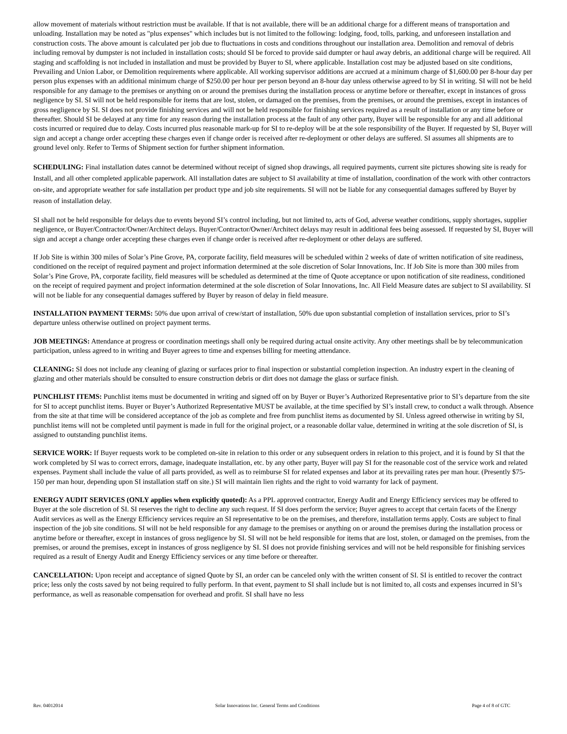allow movement of materials without restriction must be available. If that is not available, there will be an additional charge for a different means of transportation and unloading. Installation may be noted as "plus expenses" which includes but is not limited to the following: lodging, food, tolls, parking, and unforeseen installation and construction costs. The above amount is calculated per job due to fluctuations in costs and conditions throughout our installation area. Demolition and removal of debris including removal by dumpster is not included in installation costs; should SI be forced to provide said dumpter or haul away debris, an additional charge will be required. All staging and scaffolding is not included in installation and must be provided by Buyer to SI, where applicable. Installation cost may be adjusted based on site conditions, Prevailing and Union Labor, or Demolition requirements where applicable. All working supervisor additions are accrued at a minimum charge of $1,600.00 per 8-hour day per person plus expenses with an additional minimum charge of $250.00 per hour per person beyond an 8-hour day unless otherwise agreed to by SI in writing. SI will not be held responsible for any damage to the premises or anything on or around the premises during the installation process or anytime before or thereafter, except in instances of gross negligence by SI. SI will not be held responsible for items that are lost, stolen, or damaged on the premises, from the premises, or around the premises, except in instances of gross negligence by SI. SI does not provide finishing services and will not be held responsible for finishing services required as a result of installation or any time before or thereafter. Should SI be delayed at any time for any reason during the installation process at the fault of any other party, Buyer will be responsible for any and all additional costs incurred or required due to delay. Costs incurred plus reasonable mark-up for SI to re-deploy will be at the sole responsibility of the Buyer. If requested by SI, Buyer will sign and accept a change order accepting these charges even if change order is received after re-deployment or other delays are suffered. SI assumes all shipments are to ground level only. Refer to Terms of Shipment section for further shipment information.
SCHEDULING: Final installation dates cannot be determined without receipt of signed shop drawings, all required payments, current site pictures showing site is ready for Install, and all other completed applicable paperwork. All installation dates are subject to SI availability at time of installation, coordination of the work with other contractors on-site, and appropriate weather for safe installation per product type and job site requirements. SI will not be liable for any consequential damages suffered by Buyer by reason of installation delay.
SI shall not be held responsible for delays due to events beyond SI’s control including, but not limited to, acts of God, adverse weather conditions, supply shortages, supplier negligence, or Buyer/Contractor/Owner/Architect delays. Buyer/Contractor/Owner/Architect delays may result in additional fees being assessed. If requested by SI, Buyer will sign and accept a change order accepting these charges even if change order is received after re-deployment or other delays are suffered.
If Job Site is within 300 miles of Solar’s Pine Grove, PA, corporate facility, field measures will be scheduled within 2 weeks of date of written notification of site readiness, conditioned on the receipt of required payment and project information determined at the sole discretion of Solar Innovations, Inc. If Job Site is more than 300 miles from Solar’s Pine Grove, PA, corporate facility, field measures will be scheduled as determined at the time of Quote acceptance or upon notification of site readiness, conditioned on the receipt of required payment and project information determined at the sole discretion of Solar Innovations, Inc. All Field Measure dates are subject to SI availability. SI will not be liable for any consequential damages suffered by Buyer by reason of delay in field measure.
INSTALLATION PAYMENT TERMS: 50% due upon arrival of crew/start of installation, 50% due upon substantial completion of installation services, prior to SI’s departure unless otherwise outlined on project payment terms.
JOB MEETINGS: Attendance at progress or coordination meetings shall only be required during actual onsite activity. Any other meetings shall be by telecommunication participation, unless agreed to in writing and Buyer agrees to time and expenses billing for meeting attendance.
CLEANING: SI does not include any cleaning of glazing or surfaces prior to final inspection or substantial completion inspection. An industry expert in the cleaning of glazing and other materials should be consulted to ensure construction debris or dirt does not damage the glass or surface finish.
PUNCHLIST ITEMS: Punchlist items must be documented in writing and signed off on by Buyer or Buyer’s Authorized Representative prior to SI’s departure from the site for SI to accept punchlist items. Buyer or Buyer’s Authorized Representative MUST be available, at the time specified by SI’s install crew, to conduct a walk through. Absence from the site at that time will be considered acceptance of the job as complete and free from punchlist items as documented by SI. Unless agreed otherwise in writing by SI, punchlist items will not be completed until payment is made in full for the original project, or a reasonable dollar value, determined in writing at the sole discretion of SI, is assigned to outstanding punchlist items.
SERVICE WORK: If Buyer requests work to be completed on-site in relation to this order or any subsequent orders in relation to this project, and it is found by SI that the work completed by SI was to correct errors, damage, inadequate installation, etc. by any other party, Buyer will pay SI for the reasonable cost of the service work and related expenses. Payment shall include the value of all parts provided, as well as to reimburse SI for related expenses and labor at its prevailing rates per man hour. (Presently $75-150 per man hour, depending upon SI installation staff on site.) SI will maintain lien rights and the right to void warranty for lack of payment.
ENERGY AUDIT SERVICES (ONLY applies when explicitly quoted): As a PPL approved contractor, Energy Audit and Energy Efficiency services may be offered to Buyer at the sole discretion of SI. SI reserves the right to decline any such request. If SI does perform the service; Buyer agrees to accept that certain facets of the Energy Audit services as well as the Energy Efficiency services require an SI representative to be on the premises, and therefore, installation terms apply. Costs are subject to final inspection of the job site conditions. SI will not be held responsible for any damage to the premises or anything on or around the premises during the installation process or anytime before or thereafter, except in instances of gross negligence by SI. SI will not be held responsible for items that are lost, stolen, or damaged on the premises, from the premises, or around the premises, except in instances of gross negligence by SI. SI does not provide finishing services and will not be held responsible for finishing services required as a result of Energy Audit and Energy Efficiency services or any time before or thereafter.
CANCELLATION: Upon receipt and acceptance of signed Quote by SI, an order can be canceled only with the written consent of SI. SI is entitled to recover the contract price; less only the costs saved by not being required to fully perform. In that event, payment to SI shall include but is not limited to, all costs and expenses incurred in SI’s performance, as well as reasonable compensation for overhead and profit. SI shall have no less
Rev. 04012014 Solar Innovations Inc. General Terms and Conditions Page 4 of 8 of GTC